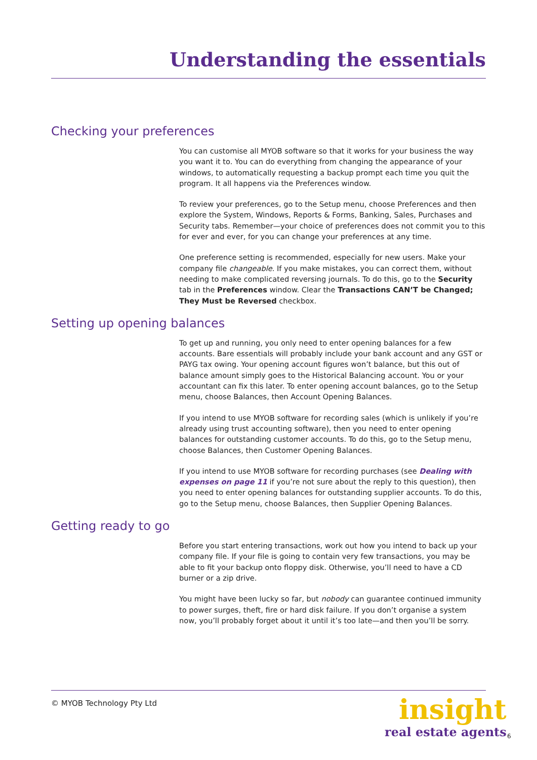Understanding the essentials
Checking your preferences
You can customise all MYOB software so that it works for your business the way you want it to. You can do everything from changing the appearance of your windows, to automatically requesting a backup prompt each time you quit the program. It all happens via the Preferences window.
To review your preferences, go to the Setup menu, choose Preferences and then explore the System, Windows, Reports & Forms, Banking, Sales, Purchases and Security tabs. Remember—your choice of preferences does not commit you to this for ever and ever, for you can change your preferences at any time.
One preference setting is recommended, especially for new users. Make your company file changeable. If you make mistakes, you can correct them, without needing to make complicated reversing journals. To do this, go to the Security tab in the Preferences window. Clear the Transactions CAN’T be Changed; They Must be Reversed checkbox.
Setting up opening balances
To get up and running, you only need to enter opening balances for a few accounts. Bare essentials will probably include your bank account and any GST or PAYG tax owing. Your opening account figures won’t balance, but this out of balance amount simply goes to the Historical Balancing account. You or your accountant can fix this later. To enter opening account balances, go to the Setup menu, choose Balances, then Account Opening Balances.
If you intend to use MYOB software for recording sales (which is unlikely if you’re already using trust accounting software), then you need to enter opening balances for outstanding customer accounts. To do this, go to the Setup menu, choose Balances, then Customer Opening Balances.
If you intend to use MYOB software for recording purchases (see Dealing with expenses on page 11 if you’re not sure about the reply to this question), then you need to enter opening balances for outstanding supplier accounts. To do this, go to the Setup menu, choose Balances, then Supplier Opening Balances.
Getting ready to go
Before you start entering transactions, work out how you intend to back up your company file. If your file is going to contain very few transactions, you may be able to fit your backup onto floppy disk. Otherwise, you’ll need to have a CD burner or a zip drive.
You might have been lucky so far, but nobody can guarantee continued immunity to power surges, theft, fire or hard disk failure. If you don’t organise a system now, you’ll probably forget about it until it’s too late—and then you’ll be sorry.
© MYOB Technology Pty Ltd
insight
real estate agents
6